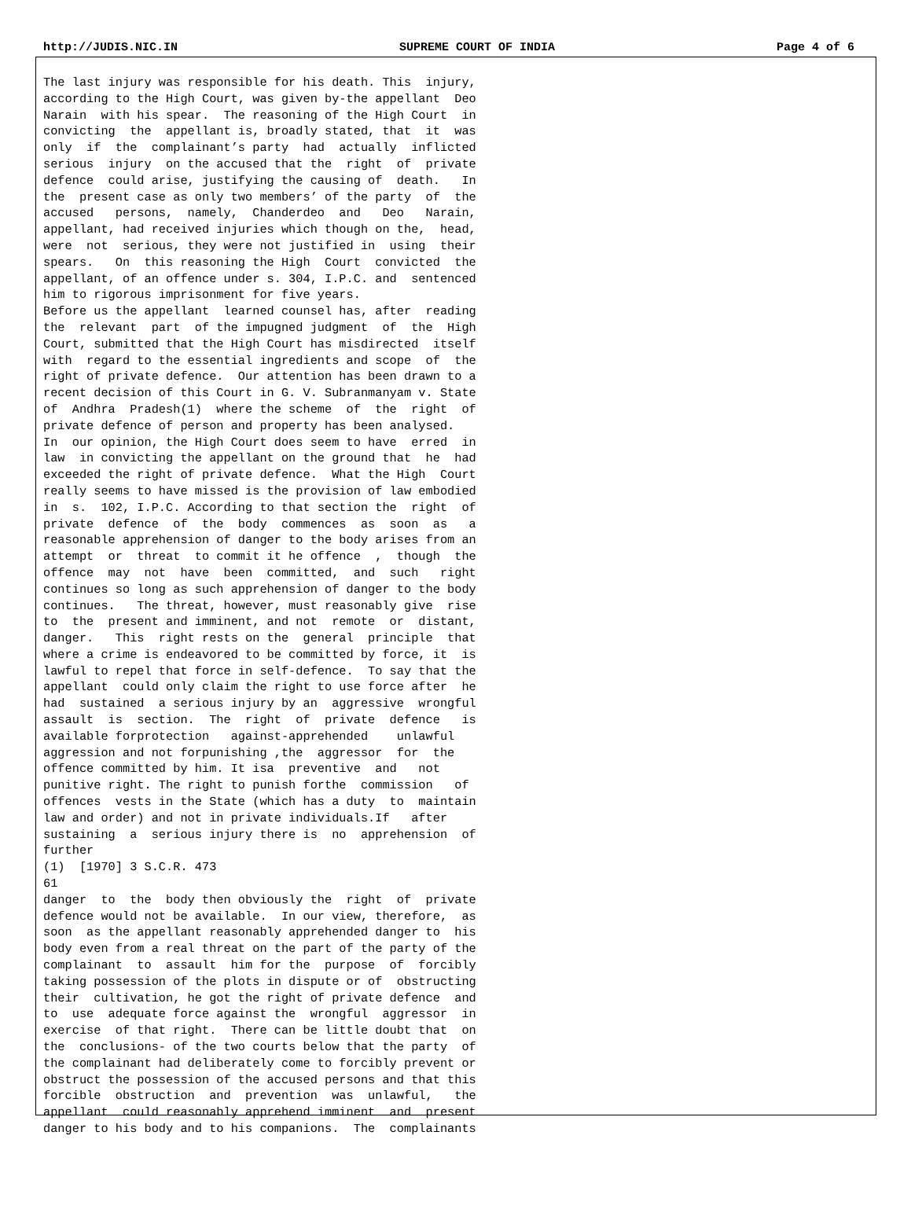http://JUDIS.NIC.IN SUPREME COURT OF INDIA Page 4 of 6
The last injury was responsible for his death. This  injury,
according to the High Court, was given by-the appellant  Deo
Narain  with his spear.  The reasoning of the High Court  in
convicting  the  appellant is, broadly stated, that  it  was
only  if  the  complainant’s party  had  actually  inflicted
serious  injury  on the accused that the  right  of  private
defence  could arise, justifying the causing of  death.   In
the  present case as only two members’ of the party  of  the
accused   persons,  namely,  Chanderdeo  and   Deo   Narain,
appellant, had received injuries which though on the,  head,
were  not  serious, they were not justified in  using  their
spears.   On  this reasoning the High  Court  convicted  the
appellant, of an offence under s. 304, I.P.C. and  sentenced
him to rigorous imprisonment for five years.
Before us the appellant  learned counsel has, after  reading
the  relevant  part  of the impugned judgment  of  the  High
Court, submitted that the High Court has misdirected  itself
with  regard to the essential ingredients and scope  of  the
right of private defence.  Our attention has been drawn to a
recent decision of this Court in G. V. Subranmanyam v. State
of  Andhra  Pradesh(1)  where the scheme  of  the  right  of
private defence of person and property has been analysed.
In  our opinion, the High Court does seem to have  erred  in
law  in convicting the appellant on the ground that  he  had
exceeded the right of private defence.  What the High  Court
really seems to have missed is the provision of law embodied
in  s.  102, I.P.C. According to that section the  right  of
private  defence  of  the  body  commences  as  soon  as   a
reasonable apprehension of danger to the body arises from an
attempt  or  threat  to commit it he offence  ,  though  the
offence  may  not  have  been  committed,  and  such   right
continues so long as such apprehension of danger to the body
continues.   The threat, however, must reasonably give  rise
to  the  present and imminent, and not  remote  or  distant,
danger.   This  right rests on the  general  principle  that
where a crime is endeavored to be committed by force, it  is
lawful to repel that force in self-defence.  To say that the
appellant  could only claim the right to use force after  he
had  sustained  a serious injury by an  aggressive  wrongful
assault  is  section.  The  right  of  private  defence   is
available forprotection   against-apprehended    unlawful
aggression and not forpunishing ,the  aggressor  for  the
offence committed by him. It isa  preventive  and   not
punitive right. The right to punish forthe  commission   of
offences  vests in the State (which has a duty  to  maintain
law and order) and not in private individuals.If   after
sustaining  a  serious injury there is  no  apprehension  of
further
(1)  [1970] 3 S.C.R. 473
61
danger  to  the  body then obviously the  right  of  private
defence would not be available.  In our view, therefore,  as
soon  as the appellant reasonably apprehended danger to  his
body even from a real threat on the part of the party of the
complainant  to  assault  him for the  purpose  of  forcibly
taking possession of the plots in dispute or of  obstructing
their  cultivation, he got the right of private defence  and
to  use  adequate force against the  wrongful  aggressor  in
exercise  of that right.  There can be little doubt that  on
the  conclusions- of the two courts below that the party  of
the complainant had deliberately come to forcibly prevent or
obstruct the possession of the accused persons and that this
forcible  obstruction  and  prevention  was  unlawful,   the
appellant  could reasonably apprehend imminent  and  present
danger to his body and to his companions.  The  complainants